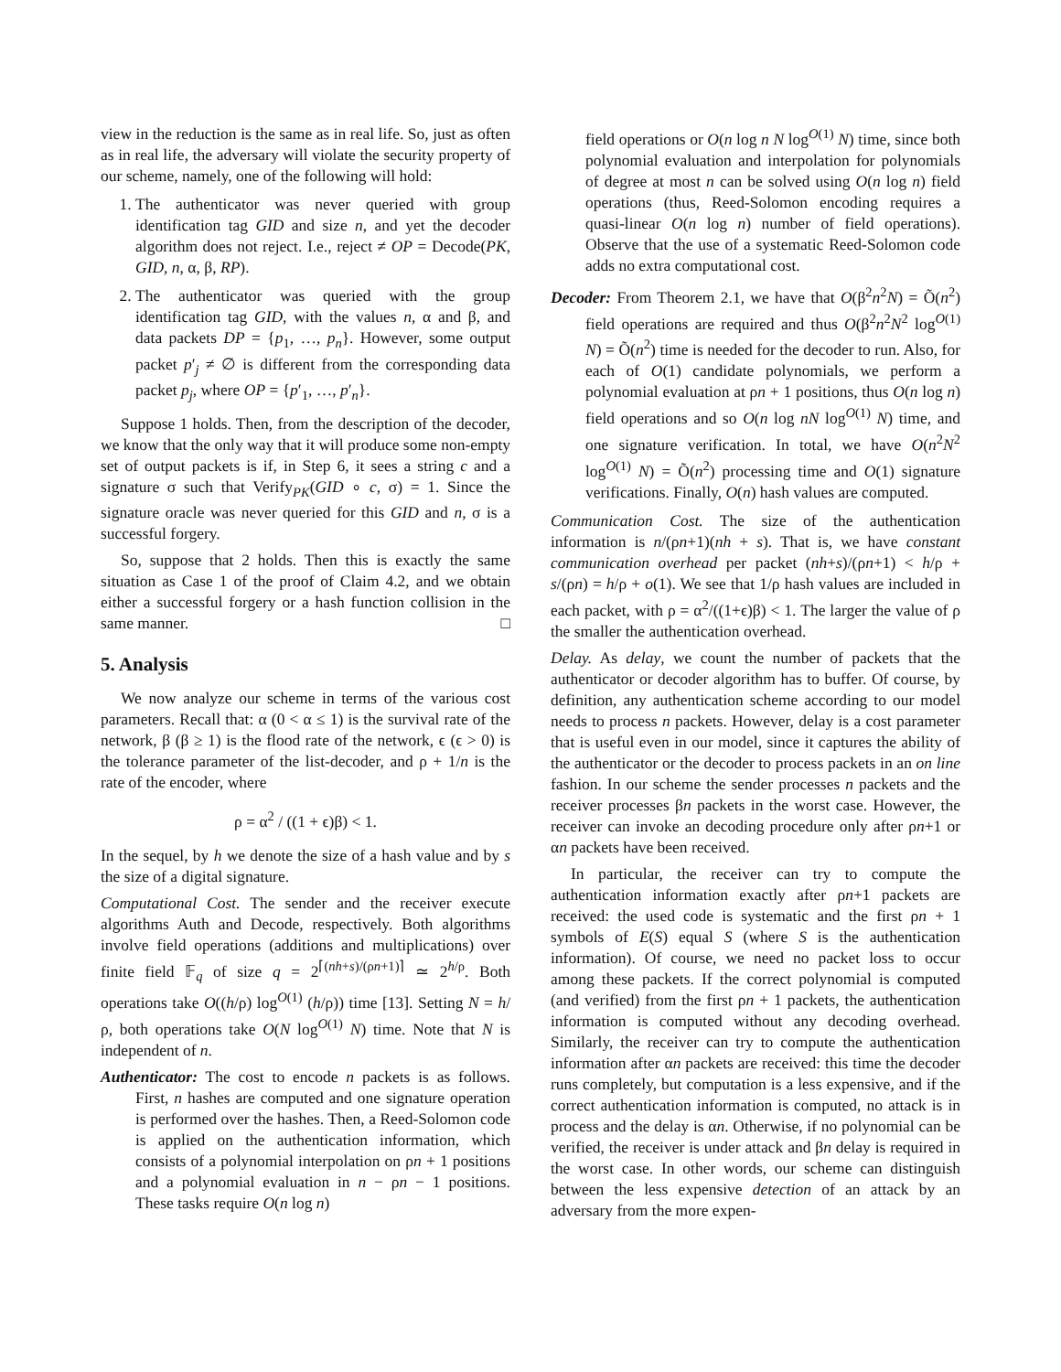view in the reduction is the same as in real life. So, just as often as in real life, the adversary will violate the security property of our scheme, namely, one of the following will hold:
1. The authenticator was never queried with group identification tag GID and size n, and yet the decoder algorithm does not reject. I.e., reject ≠ OP = Decode(PK, GID, n, α, β, RP).
2. The authenticator was queried with the group identification tag GID, with the values n, α and β, and data packets DP = {p<sub>1</sub>, …, p<sub>n</sub>}. However, some output packet p′<sub>j</sub> ≠ ∅ is different from the corresponding data packet p<sub>j</sub>, where OP = {p′<sub>1</sub>, …, p′<sub>n</sub>}.
Suppose 1 holds. Then, from the description of the decoder, we know that the only way that it will produce some non-empty set of output packets is if, in Step 6, it sees a string c and a signature σ such that Verify<sub>PK</sub>(GID ∘ c, σ) = 1. Since the signature oracle was never queried for this GID and n, σ is a successful forgery.
So, suppose that 2 holds. Then this is exactly the same situation as Case 1 of the proof of Claim 4.2, and we obtain either a successful forgery or a hash function collision in the same manner. □
5. Analysis
We now analyze our scheme in terms of the various cost parameters. Recall that: α (0 < α ≤ 1) is the survival rate of the network, β (β ≥ 1) is the flood rate of the network, ϵ (ϵ > 0) is the tolerance parameter of the list-decoder, and ρ + 1/n is the rate of the encoder, where
ρ = α<sup>2</sup> / ((1 + ϵ)β) < 1.
In the sequel, by h we denote the size of a hash value and by s the size of a digital signature.
Computational Cost. The sender and the receiver execute algorithms Auth and Decode, respectively. Both algorithms involve field operations (additions and multiplications) over finite field 𝔽<sub>q</sub> of size q = 2<sup>⌈(nh+s)/(ρn+1)⌉</sup> ≃ 2<sup>h/ρ</sup>. Both operations take O((h/ρ) log<sup>O(1)</sup> (h/ρ)) time [13]. Setting N = h/ρ, both operations take O(N log<sup>O(1)</sup> N) time. Note that N is independent of n.
Authenticator: The cost to encode n packets is as follows. First, n hashes are computed and one signature operation is performed over the hashes. Then, a Reed-Solomon code is applied on the authentication information, which consists of a polynomial interpolation on ρn + 1 positions and a polynomial evaluation in n − ρn − 1 positions. These tasks require O(n log n)
field operations or O(n log n N log<sup>O(1)</sup> N) time, since both polynomial evaluation and interpolation for polynomials of degree at most n can be solved using O(n log n) field operations (thus, Reed-Solomon encoding requires a quasi-linear O(n log n) number of field operations). Observe that the use of a systematic Reed-Solomon code adds no extra computational cost.
Decoder: From Theorem 2.1, we have that O(β<sup>2</sup>n<sup>2</sup>N) = Õ(n<sup>2</sup>) field operations are required and thus O(β<sup>2</sup>n<sup>2</sup>N<sup>2</sup> log<sup>O(1)</sup> N) = Õ(n<sup>2</sup>) time is needed for the decoder to run. Also, for each of O(1) candidate polynomials, we perform a polynomial evaluation at ρn + 1 positions, thus O(n log n) field operations and so O(n log nN log<sup>O(1)</sup> N) time, and one signature verification. In total, we have O(n<sup>2</sup>N<sup>2</sup> log<sup>O(1)</sup> N) = Õ(n<sup>2</sup>) processing time and O(1) signature verifications. Finally, O(n) hash values are computed.
Communication Cost. The size of the authentication information is n/(ρn+1)(nh + s). That is, we have constant communication overhead per packet (nh+s)/(ρn+1) < h/ρ + s/(ρn) = h/ρ + o(1). We see that 1/ρ hash values are included in each packet, with ρ = α<sup>2</sup>/((1+ϵ)β) < 1. The larger the value of ρ the smaller the authentication overhead.
Delay. As delay, we count the number of packets that the authenticator or decoder algorithm has to buffer. Of course, by definition, any authentication scheme according to our model needs to process n packets. However, delay is a cost parameter that is useful even in our model, since it captures the ability of the authenticator or the decoder to process packets in an on line fashion. In our scheme the sender processes n packets and the receiver processes βn packets in the worst case. However, the receiver can invoke an decoding procedure only after ρn+1 or αn packets have been received.
In particular, the receiver can try to compute the authentication information exactly after ρn+1 packets are received: the used code is systematic and the first ρn + 1 symbols of E(S) equal S (where S is the authentication information). Of course, we need no packet loss to occur among these packets. If the correct polynomial is computed (and verified) from the first ρn + 1 packets, the authentication information is computed without any decoding overhead. Similarly, the receiver can try to compute the authentication information after αn packets are received: this time the decoder runs completely, but computation is a less expensive, and if the correct authentication information is computed, no attack is in process and the delay is αn. Otherwise, if no polynomial can be verified, the receiver is under attack and βn delay is required in the worst case. In other words, our scheme can distinguish between the less expensive detection of an attack by an adversary from the more expen-